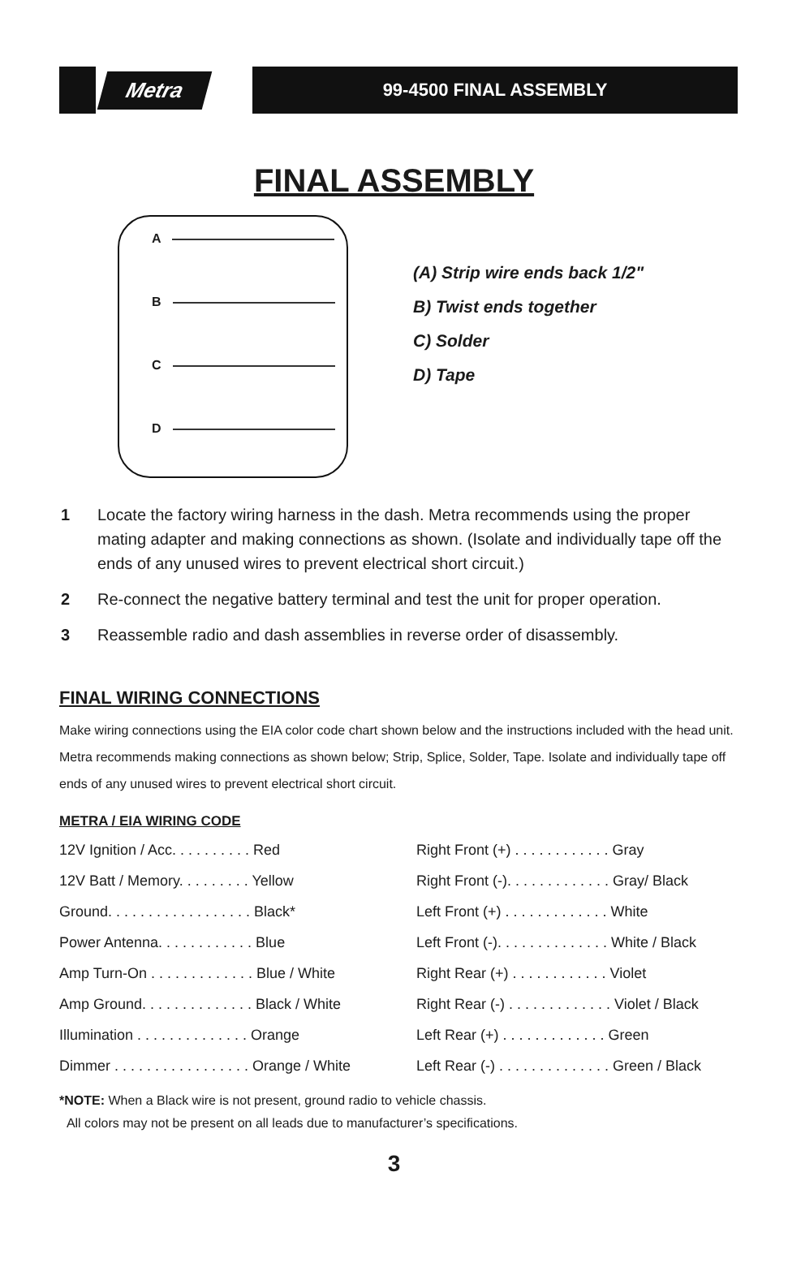Metra
99-4500 FINAL ASSEMBLY
FINAL ASSEMBLY
A
B
C
D
(A) Strip wire ends back 1/2"
B) Twist ends together
C) Solder
D) Tape
1 Locate the factory wiring harness in the dash. Metra recommends using the proper mating adapter and making connections as shown. (Isolate and individually tape off the ends of any unused wires to prevent electrical short circuit.)
2 Re-connect the negative battery terminal and test the unit for proper operation.
3 Reassemble radio and dash assemblies in reverse order of disassembly.
FINAL WIRING CONNECTIONS
Make wiring connections using the EIA color code chart shown below and the instructions included with the head unit. Metra recommends making connections as shown below; Strip, Splice, Solder, Tape. Isolate and individually tape off ends of any unused wires to prevent electrical short circuit.
METRA / EIA WIRING CODE
| 12V Ignition / Acc. . . . . . . . . . Red | Right Front (+) . . . . . . . . . . . . Gray |
| 12V Batt / Memory. . . . . . . . . Yellow | Right Front (-). . . . . . . . . . . . . Gray/ Black |
| Ground. . . . . . . . . . . . . . . . . . Black* | Left Front (+) . . . . . . . . . . . . . White |
| Power Antenna. . . . . . . . . . . . Blue | Left Front (-). . . . . . . . . . . . . . White / Black |
| Amp Turn-On . . . . . . . . . . . . . Blue / White | Right Rear (+) . . . . . . . . . . . . Violet |
| Amp Ground. . . . . . . . . . . . . . Black / White | Right Rear (-) . . . . . . . . . . . . . Violet / Black |
| Illumination . . . . . . . . . . . . . . Orange | Left Rear (+) . . . . . . . . . . . . . Green |
| Dimmer . . . . . . . . . . . . . . . . . Orange / White | Left Rear (-) . . . . . . . . . . . . . . Green / Black |
*NOTE: When a Black wire is not present, ground radio to vehicle chassis.
All colors may not be present on all leads due to manufacturer’s specifications.
3